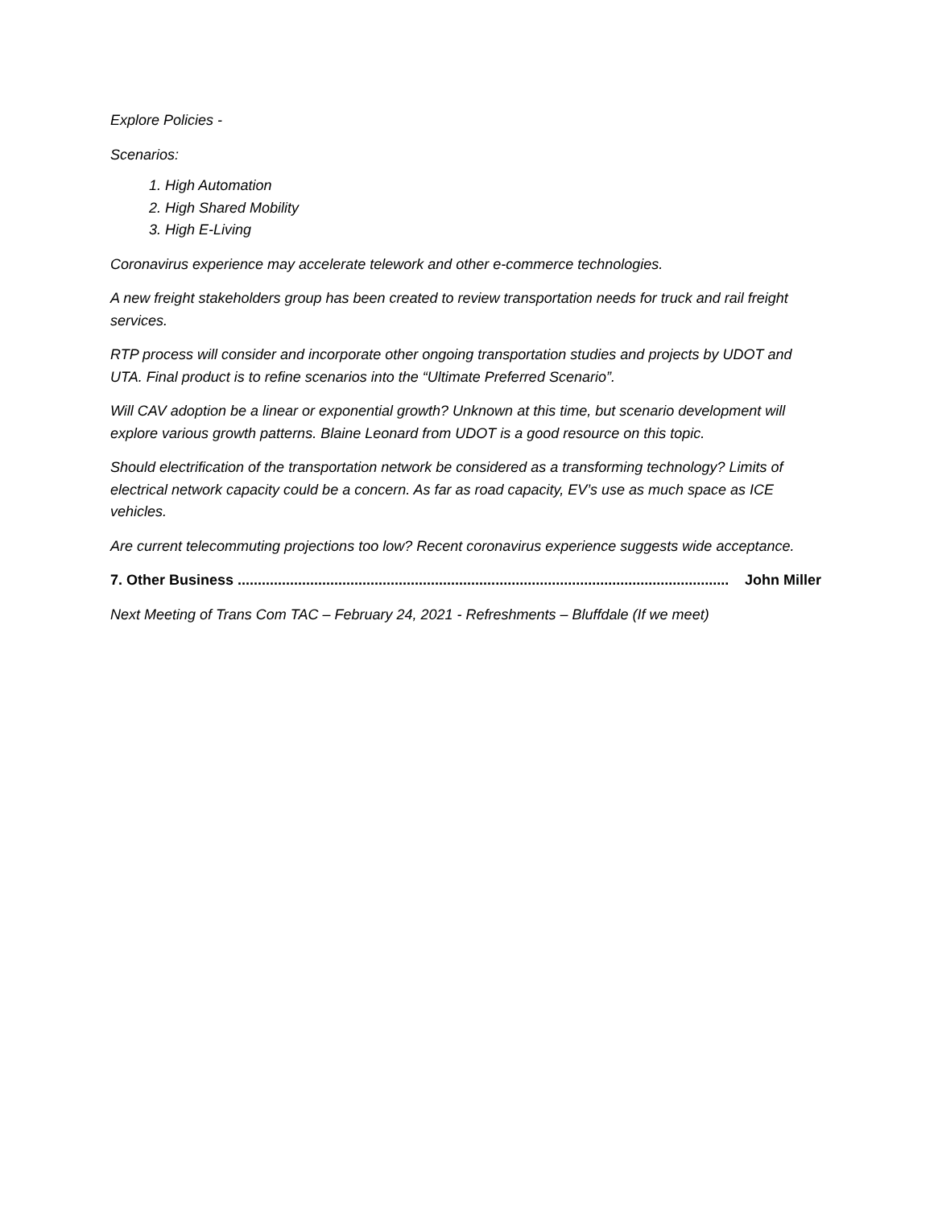Explore Policies -
Scenarios:
1. High Automation
2. High Shared Mobility
3. High E-Living
Coronavirus experience may accelerate telework and other e-commerce technologies.
A new freight stakeholders group has been created to review transportation needs for truck and rail freight services.
RTP process will consider and incorporate other ongoing transportation studies and projects by UDOT and UTA. Final product is to refine scenarios into the “Ultimate Preferred Scenario”.
Will CAV adoption be a linear or exponential growth? Unknown at this time, but scenario development will explore various growth patterns. Blaine Leonard from UDOT is a good resource on this topic.
Should electrification of the transportation network be considered as a transforming technology? Limits of electrical network capacity could be a concern. As far as road capacity, EV’s use as much space as ICE vehicles.
Are current telecommuting projections too low? Recent coronavirus experience suggests wide acceptance.
7. Other Business .......................................................................................................................... John Miller
Next Meeting of Trans Com TAC – February 24, 2021 - Refreshments – Bluffdale (If we meet)